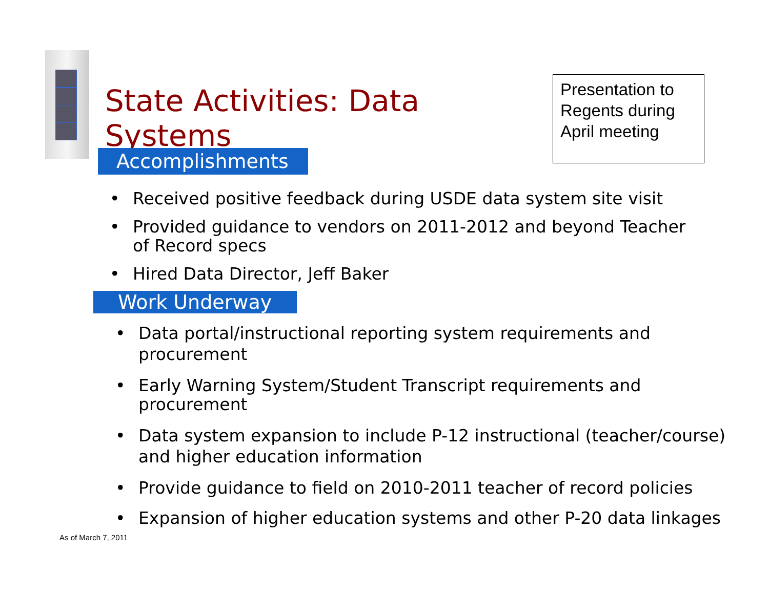State Activities: Data Systems
Presentation to Regents during April meeting
Accomplishments
• Received positive feedback during USDE data system site visit
• Provided guidance to vendors on 2011-2012 and beyond Teacher of Record specs
• Hired Data Director, Jeff Baker
Work Underway
• Data portal/instructional reporting system requirements and procurement
• Early Warning System/Student Transcript requirements and procurement
• Data system expansion to include P-12 instructional (teacher/course) and higher education information
• Provide guidance to field on 2010-2011 teacher of record policies
• Expansion of higher education systems and other P-20 data linkages
As of March 7, 2011